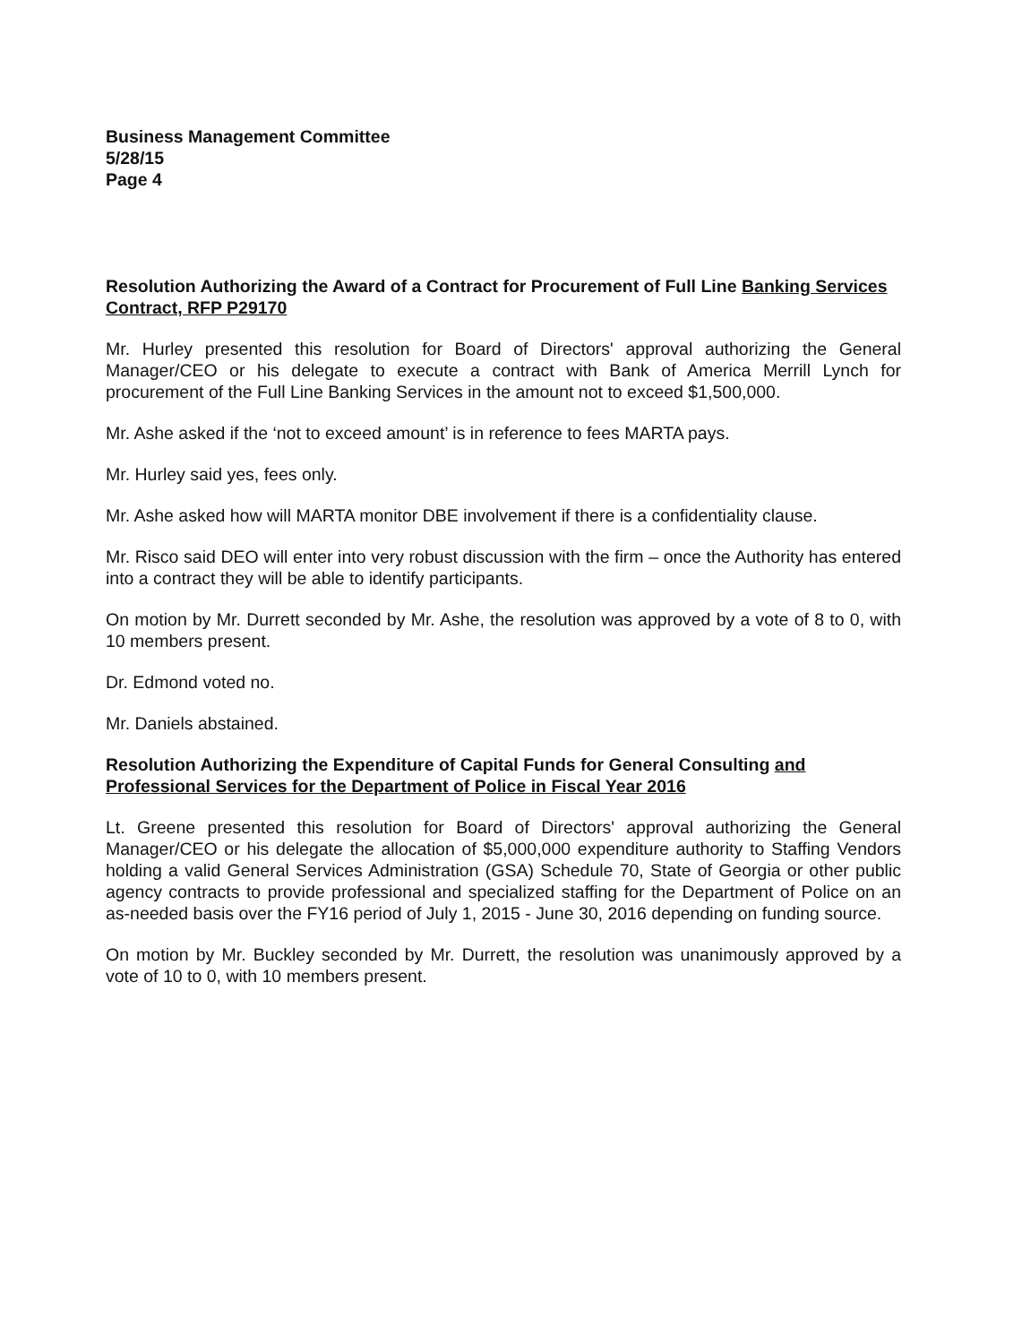Business Management Committee
5/28/15
Page 4
Resolution Authorizing the Award of a Contract for Procurement of Full Line Banking Services Contract, RFP P29170
Mr. Hurley presented this resolution for Board of Directors' approval authorizing the General Manager/CEO or his delegate to execute a contract with Bank of America Merrill Lynch for procurement of the Full Line Banking Services in the amount not to exceed $1,500,000.
Mr. Ashe asked if the ‘not to exceed amount’ is in reference to fees MARTA pays.
Mr. Hurley said yes, fees only.
Mr. Ashe asked how will MARTA monitor DBE involvement if there is a confidentiality clause.
Mr. Risco said DEO will enter into very robust discussion with the firm – once the Authority has entered into a contract they will be able to identify participants.
On motion by Mr. Durrett seconded by Mr. Ashe, the resolution was approved by a vote of 8 to 0, with 10 members present.
Dr. Edmond voted no.
Mr. Daniels abstained.
Resolution Authorizing the Expenditure of Capital Funds for General Consulting and Professional Services for the Department of Police in Fiscal Year 2016
Lt. Greene presented this resolution for Board of Directors' approval authorizing the General Manager/CEO or his delegate the allocation of $5,000,000 expenditure authority to Staffing Vendors holding a valid General Services Administration (GSA) Schedule 70, State of Georgia or other public agency contracts to provide professional and specialized staffing for the Department of Police on an as-needed basis over the FY16 period of July 1, 2015 - June 30, 2016 depending on funding source.
On motion by Mr. Buckley seconded by Mr. Durrett, the resolution was unanimously approved by a vote of 10 to 0, with 10 members present.